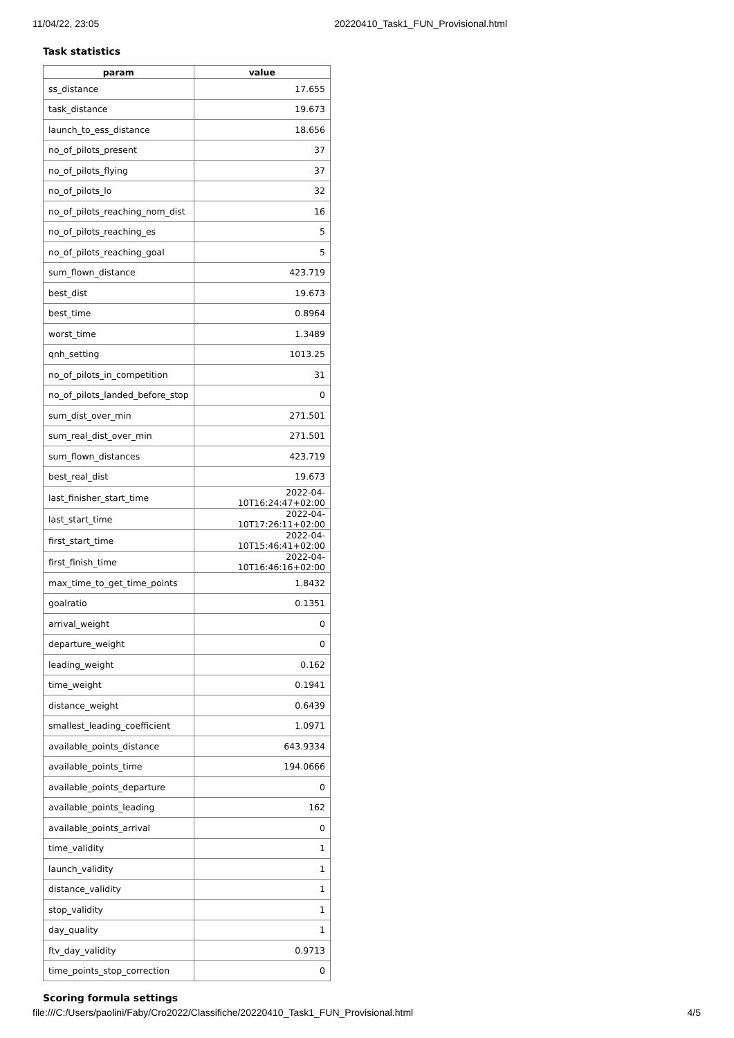11/04/22, 23:05 20220410_Task1_FUN_Provisional.html
Task statistics
| param | value |
| --- | --- |
| ss_distance | 17.655 |
| task_distance | 19.673 |
| launch_to_ess_distance | 18.656 |
| no_of_pilots_present | 37 |
| no_of_pilots_flying | 37 |
| no_of_pilots_lo | 32 |
| no_of_pilots_reaching_nom_dist | 16 |
| no_of_pilots_reaching_es | 5 |
| no_of_pilots_reaching_goal | 5 |
| sum_flown_distance | 423.719 |
| best_dist | 19.673 |
| best_time | 0.8964 |
| worst_time | 1.3489 |
| qnh_setting | 1013.25 |
| no_of_pilots_in_competition | 31 |
| no_of_pilots_landed_before_stop | 0 |
| sum_dist_over_min | 271.501 |
| sum_real_dist_over_min | 271.501 |
| sum_flown_distances | 423.719 |
| best_real_dist | 19.673 |
| last_finisher_start_time | 2022-04-10T16:24:47+02:00 |
| last_start_time | 2022-04-10T17:26:11+02:00 |
| first_start_time | 2022-04-10T15:46:41+02:00 |
| first_finish_time | 2022-04-10T16:46:16+02:00 |
| max_time_to_get_time_points | 1.8432 |
| goalratio | 0.1351 |
| arrival_weight | 0 |
| departure_weight | 0 |
| leading_weight | 0.162 |
| time_weight | 0.1941 |
| distance_weight | 0.6439 |
| smallest_leading_coefficient | 1.0971 |
| available_points_distance | 643.9334 |
| available_points_time | 194.0666 |
| available_points_departure | 0 |
| available_points_leading | 162 |
| available_points_arrival | 0 |
| time_validity | 1 |
| launch_validity | 1 |
| distance_validity | 1 |
| stop_validity | 1 |
| day_quality | 1 |
| ftv_day_validity | 0.9713 |
| time_points_stop_correction | 0 |
Scoring formula settings
file:///C:/Users/paolini/Faby/Cro2022/Classifiche/20220410_Task1_FUN_Provisional.html 4/5